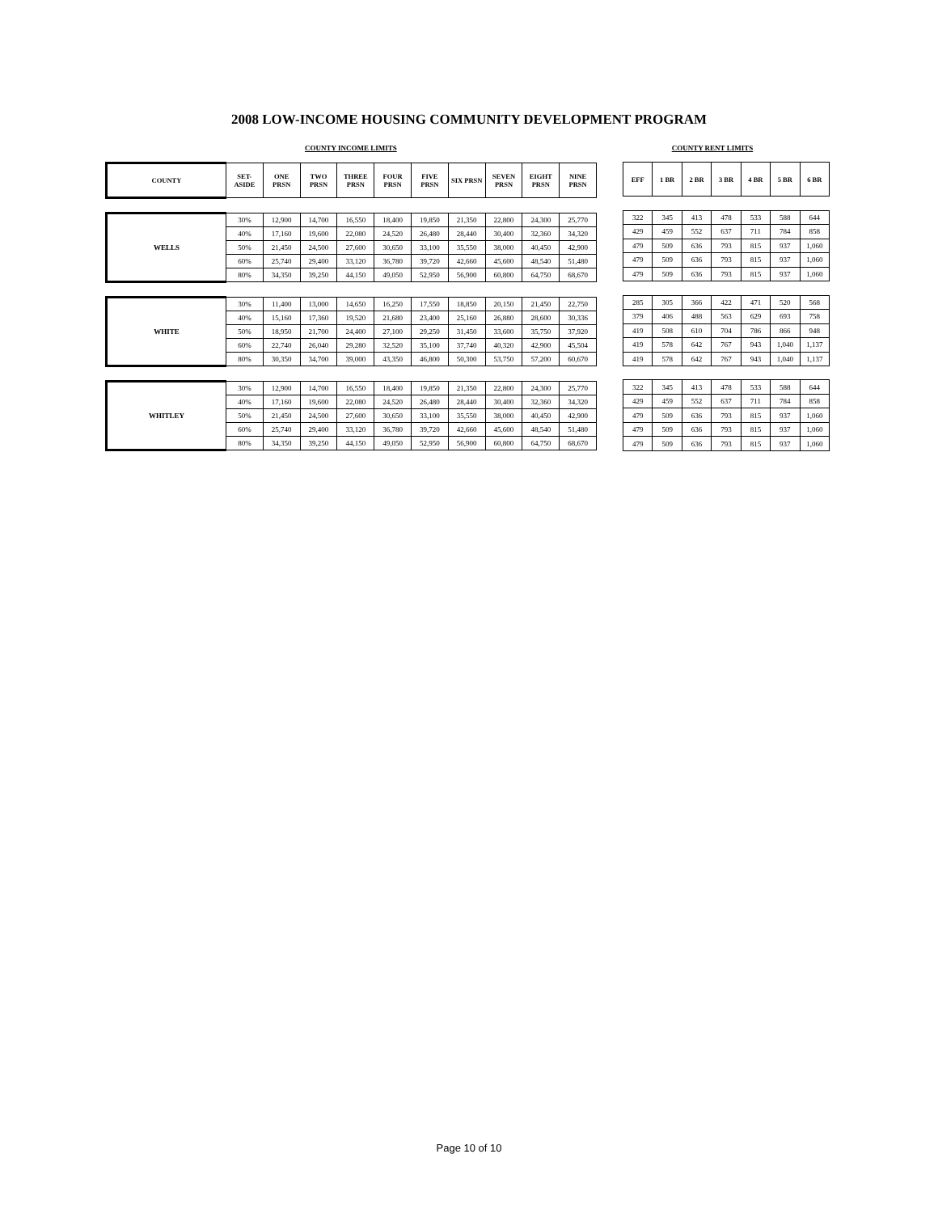2008 LOW-INCOME HOUSING COMMUNITY DEVELOPMENT PROGRAM
COUNTY INCOME LIMITS COUNTY RENT LIMITS
| COUNTY | SET- ASIDE | ONE PRSN | TWO PRSN | THREE PRSN | FOUR PRSN | FIVE PRSN | SIX PRSN | SEVEN PRSN | EIGHT PRSN | NINE PRSN |
| --- | --- | --- | --- | --- | --- | --- | --- | --- | --- | --- |
| WELLS | 30% | 12,900 | 14,700 | 16,550 | 18,400 | 19,850 | 21,350 | 22,800 | 24,300 | 25,770 |
| | 40% | 17,160 | 19,600 | 22,080 | 24,520 | 26,480 | 28,440 | 30,400 | 32,360 | 34,320 |
| | 50% | 21,450 | 24,500 | 27,600 | 30,650 | 33,100 | 35,550 | 38,000 | 40,450 | 42,900 |
| | 60% | 25,740 | 29,400 | 33,120 | 36,780 | 39,720 | 42,660 | 45,600 | 48,540 | 51,480 |
| | 80% | 34,350 | 39,250 | 44,150 | 49,050 | 52,950 | 56,900 | 60,800 | 64,750 | 68,670 |
| WHITE | 30% | 11,400 | 13,000 | 14,650 | 16,250 | 17,550 | 18,850 | 20,150 | 21,450 | 22,750 |
| | 40% | 15,160 | 17,360 | 19,520 | 21,680 | 23,400 | 25,160 | 26,880 | 28,600 | 30,336 |
| | 50% | 18,950 | 21,700 | 24,400 | 27,100 | 29,250 | 31,450 | 33,600 | 35,750 | 37,920 |
| | 60% | 22,740 | 26,040 | 29,280 | 32,520 | 35,100 | 37,740 | 40,320 | 42,900 | 45,504 |
| | 80% | 30,350 | 34,700 | 39,000 | 43,350 | 46,800 | 50,300 | 53,750 | 57,200 | 60,670 |
| WHITLEY | 30% | 12,900 | 14,700 | 16,550 | 18,400 | 19,850 | 21,350 | 22,800 | 24,300 | 25,770 |
| | 40% | 17,160 | 19,600 | 22,080 | 24,520 | 26,480 | 28,440 | 30,400 | 32,360 | 34,320 |
| | 50% | 21,450 | 24,500 | 27,600 | 30,650 | 33,100 | 35,550 | 38,000 | 40,450 | 42,900 |
| | 60% | 25,740 | 29,400 | 33,120 | 36,780 | 39,720 | 42,660 | 45,600 | 48,540 | 51,480 |
| | 80% | 34,350 | 39,250 | 44,150 | 49,050 | 52,950 | 56,900 | 60,800 | 64,750 | 68,670 |
| EFF | 1 BR | 2 BR | 3 BR | 4 BR | 5 BR | 6 BR |
| --- | --- | --- | --- | --- | --- | --- |
| 322 | 345 | 413 | 478 | 533 | 588 | 644 |
| 429 | 459 | 552 | 637 | 711 | 784 | 858 |
| 479 | 509 | 636 | 793 | 815 | 937 | 1,060 |
| 479 | 509 | 636 | 793 | 815 | 937 | 1,060 |
| 479 | 509 | 636 | 793 | 815 | 937 | 1,060 |
| 285 | 305 | 366 | 422 | 471 | 520 | 568 |
| 379 | 406 | 488 | 563 | 629 | 693 | 758 |
| 419 | 508 | 610 | 704 | 786 | 866 | 948 |
| 419 | 578 | 642 | 767 | 943 | 1,040 | 1,137 |
| 419 | 578 | 642 | 767 | 943 | 1,040 | 1,137 |
| 322 | 345 | 413 | 478 | 533 | 588 | 644 |
| 429 | 459 | 552 | 637 | 711 | 784 | 858 |
| 479 | 509 | 636 | 793 | 815 | 937 | 1,060 |
| 479 | 509 | 636 | 793 | 815 | 937 | 1,060 |
| 479 | 509 | 636 | 793 | 815 | 937 | 1,060 |
Page 10 of 10